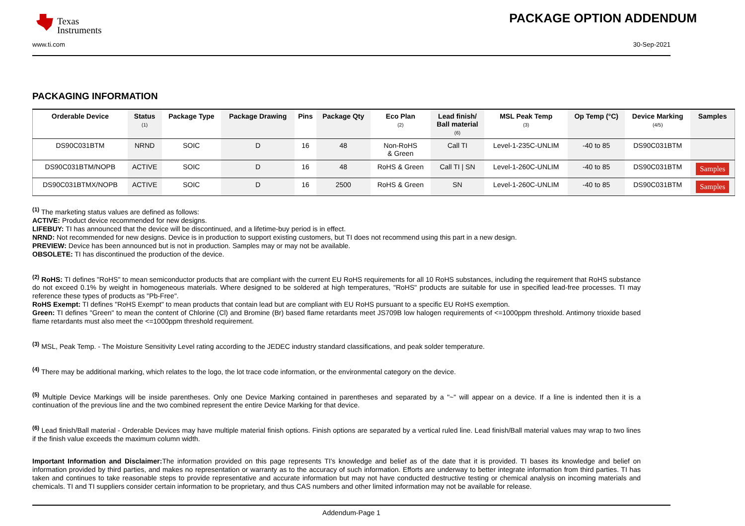Texas
Instruments
PACKAGE OPTION ADDENDUM
www.ti.com 30-Sep-2021
PACKAGING INFORMATION
| Orderable Device | Status (1) | Package Type | Package Drawing | Pins | Package Qty | Eco Plan (2) | Lead finish/ Ball material (6) | MSL Peak Temp (3) | Op Temp (°C) | Device Marking (4/5) | Samples |
| --- | --- | --- | --- | --- | --- | --- | --- | --- | --- | --- | --- |
| DS90C031BTM | NRND | SOIC | D | 16 | 48 | Non-RoHS & Green | Call TI | Level-1-235C-UNLIM | -40 to 85 | DS90C031BTM | |
| DS90C031BTM/NOPB | ACTIVE | SOIC | D | 16 | 48 | RoHS & Green | Call TI / SN | Level-1-260C-UNLIM | -40 to 85 | DS90C031BTM | Samples |
| DS90C031BTMX/NOPB | ACTIVE | SOIC | D | 16 | 2500 | RoHS & Green | SN | Level-1-260C-UNLIM | -40 to 85 | DS90C031BTM | Samples |
<sup>(1)</sup> The marketing status values are defined as follows:
ACTIVE: Product device recommended for new designs.
LIFEBUY: TI has announced that the device will be discontinued, and a lifetime-buy period is in effect.
NRND: Not recommended for new designs. Device is in production to support existing customers, but TI does not recommend using this part in a new design.
PREVIEW: Device has been announced but is not in production. Samples may or may not be available.
OBSOLETE: TI has discontinued the production of the device.
<sup>(2)</sup> RoHS: TI defines "RoHS" to mean semiconductor products that are compliant with the current EU RoHS requirements for all 10 RoHS substances, including the requirement that RoHS substance do not exceed 0.1% by weight in homogeneous materials. Where designed to be soldered at high temperatures, "RoHS" products are suitable for use in specified lead-free processes. TI may reference these types of products as "Pb-Free".
RoHS Exempt: TI defines "RoHS Exempt" to mean products that contain lead but are compliant with EU RoHS pursuant to a specific EU RoHS exemption.
Green: TI defines "Green" to mean the content of Chlorine (Cl) and Bromine (Br) based flame retardants meet JS709B low halogen requirements of <=1000ppm threshold. Antimony trioxide based flame retardants must also meet the <=1000ppm threshold requirement.
<sup>(3)</sup> MSL, Peak Temp. - The Moisture Sensitivity Level rating according to the JEDEC industry standard classifications, and peak solder temperature.
<sup>(4)</sup> There may be additional marking, which relates to the logo, the lot trace code information, or the environmental category on the device.
<sup>(5)</sup> Multiple Device Markings will be inside parentheses. Only one Device Marking contained in parentheses and separated by a "~" will appear on a device. If a line is indented then it is a continuation of the previous line and the two combined represent the entire Device Marking for that device.
<sup>(6)</sup> Lead finish/Ball material - Orderable Devices may have multiple material finish options. Finish options are separated by a vertical ruled line. Lead finish/Ball material values may wrap to two lines if the finish value exceeds the maximum column width.
Important Information and Disclaimer: The information provided on this page represents TI's knowledge and belief as of the date that it is provided. TI bases its knowledge and belief on information provided by third parties, and makes no representation or warranty as to the accuracy of such information. Efforts are underway to better integrate information from third parties. TI has taken and continues to take reasonable steps to provide representative and accurate information but may not have conducted destructive testing or chemical analysis on incoming materials and chemicals. TI and TI suppliers consider certain information to be proprietary, and thus CAS numbers and other limited information may not be available for release.
Addendum-Page 1